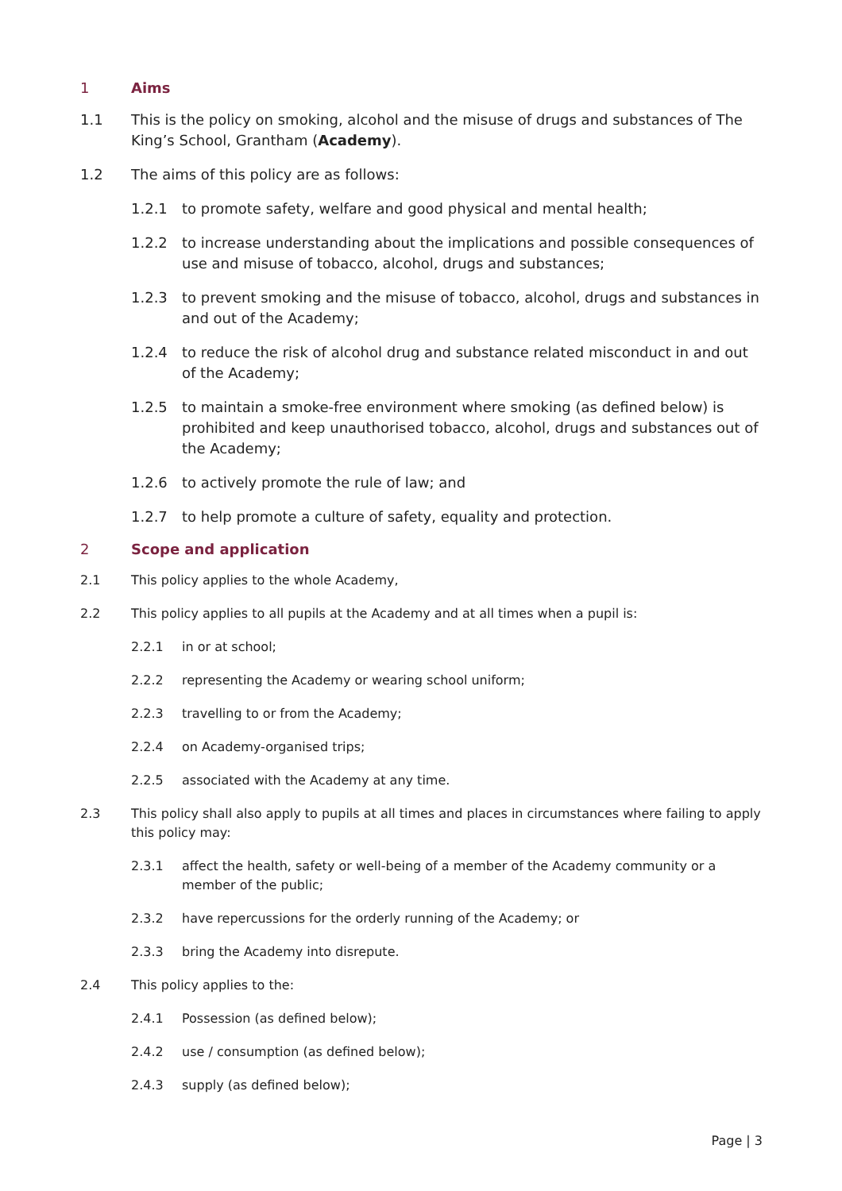1 Aims
1.1 This is the policy on smoking, alcohol and the misuse of drugs and substances of The King’s School, Grantham (Academy).
1.2 The aims of this policy are as follows:
1.2.1 to promote safety, welfare and good physical and mental health;
1.2.2 to increase understanding about the implications and possible consequences of use and misuse of tobacco, alcohol, drugs and substances;
1.2.3 to prevent smoking and the misuse of tobacco, alcohol, drugs and substances in and out of the Academy;
1.2.4 to reduce the risk of alcohol drug and substance related misconduct in and out of the Academy;
1.2.5 to maintain a smoke-free environment where smoking (as defined below) is prohibited and keep unauthorised tobacco, alcohol, drugs and substances out of the Academy;
1.2.6 to actively promote the rule of law; and
1.2.7 to help promote a culture of safety, equality and protection.
2 Scope and application
2.1 This policy applies to the whole Academy,
2.2 This policy applies to all pupils at the Academy and at all times when a pupil is:
2.2.1 in or at school;
2.2.2 representing the Academy or wearing school uniform;
2.2.3 travelling to or from the Academy;
2.2.4 on Academy-organised trips;
2.2.5 associated with the Academy at any time.
2.3 This policy shall also apply to pupils at all times and places in circumstances where failing to apply this policy may:
2.3.1 affect the health, safety or well-being of a member of the Academy community or a member of the public;
2.3.2 have repercussions for the orderly running of the Academy; or
2.3.3 bring the Academy into disrepute.
2.4 This policy applies to the:
2.4.1 Possession (as defined below);
2.4.2 use / consumption (as defined below);
2.4.3 supply (as defined below);
Page | 3